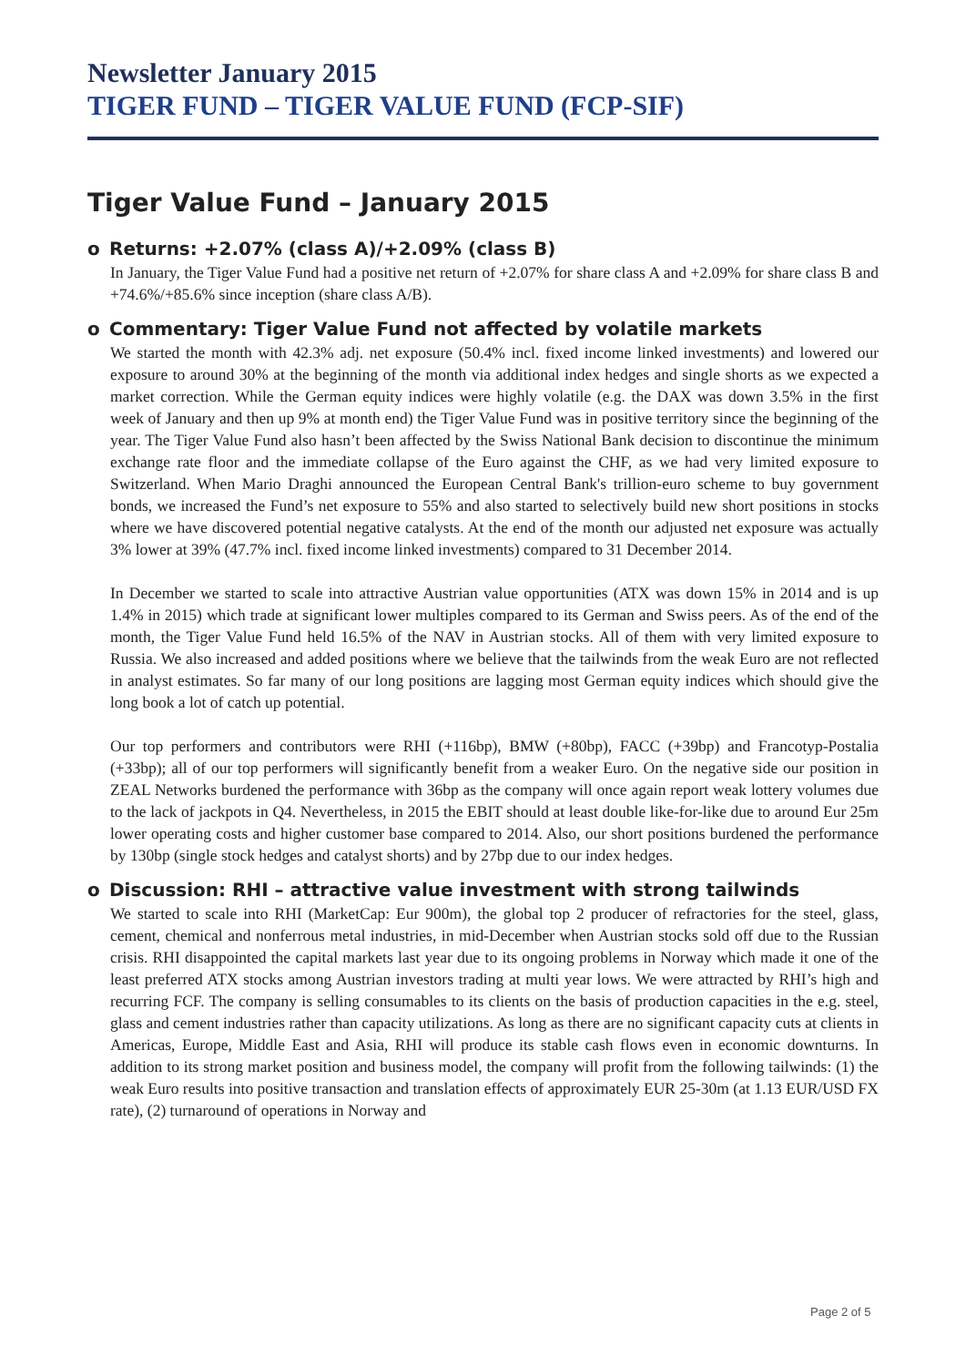Newsletter January 2015
TIGER FUND – TIGER VALUE FUND (FCP-SIF)
Tiger Value Fund – January 2015
o Returns: +2.07% (class A)/+2.09% (class B)
In January, the Tiger Value Fund had a positive net return of +2.07% for share class A and +2.09% for share class B and +74.6%/+85.6% since inception (share class A/B).
o Commentary: Tiger Value Fund not affected by volatile markets
We started the month with 42.3% adj. net exposure (50.4% incl. fixed income linked investments) and lowered our exposure to around 30% at the beginning of the month via additional index hedges and single shorts as we expected a market correction. While the German equity indices were highly volatile (e.g. the DAX was down 3.5% in the first week of January and then up 9% at month end) the Tiger Value Fund was in positive territory since the beginning of the year. The Tiger Value Fund also hasn’t been affected by the Swiss National Bank decision to discontinue the minimum exchange rate floor and the immediate collapse of the Euro against the CHF, as we had very limited exposure to Switzerland. When Mario Draghi announced the European Central Bank's trillion-euro scheme to buy government bonds, we increased the Fund’s net exposure to 55% and also started to selectively build new short positions in stocks where we have discovered potential negative catalysts. At the end of the month our adjusted net exposure was actually 3% lower at 39% (47.7% incl. fixed income linked investments) compared to 31 December 2014.
In December we started to scale into attractive Austrian value opportunities (ATX was down 15% in 2014 and is up 1.4% in 2015) which trade at significant lower multiples compared to its German and Swiss peers. As of the end of the month, the Tiger Value Fund held 16.5% of the NAV in Austrian stocks. All of them with very limited exposure to Russia. We also increased and added positions where we believe that the tailwinds from the weak Euro are not reflected in analyst estimates. So far many of our long positions are lagging most German equity indices which should give the long book a lot of catch up potential.
Our top performers and contributors were RHI (+116bp), BMW (+80bp), FACC (+39bp) and Francotyp-Postalia (+33bp); all of our top performers will significantly benefit from a weaker Euro. On the negative side our position in ZEAL Networks burdened the performance with 36bp as the company will once again report weak lottery volumes due to the lack of jackpots in Q4. Nevertheless, in 2015 the EBIT should at least double like-for-like due to around Eur 25m lower operating costs and higher customer base compared to 2014. Also, our short positions burdened the performance by 130bp (single stock hedges and catalyst shorts) and by 27bp due to our index hedges.
o Discussion: RHI – attractive value investment with strong tailwinds
We started to scale into RHI (MarketCap: Eur 900m), the global top 2 producer of refractories for the steel, glass, cement, chemical and nonferrous metal industries, in mid-December when Austrian stocks sold off due to the Russian crisis. RHI disappointed the capital markets last year due to its ongoing problems in Norway which made it one of the least preferred ATX stocks among Austrian investors trading at multi year lows. We were attracted by RHI’s high and recurring FCF. The company is selling consumables to its clients on the basis of production capacities in the e.g. steel, glass and cement industries rather than capacity utilizations. As long as there are no significant capacity cuts at clients in Americas, Europe, Middle East and Asia, RHI will produce its stable cash flows even in economic downturns. In addition to its strong market position and business model, the company will profit from the following tailwinds: (1) the weak Euro results into positive transaction and translation effects of approximately EUR 25-30m (at 1.13 EUR/USD FX rate), (2) turnaround of operations in Norway and
Page 2 of 5